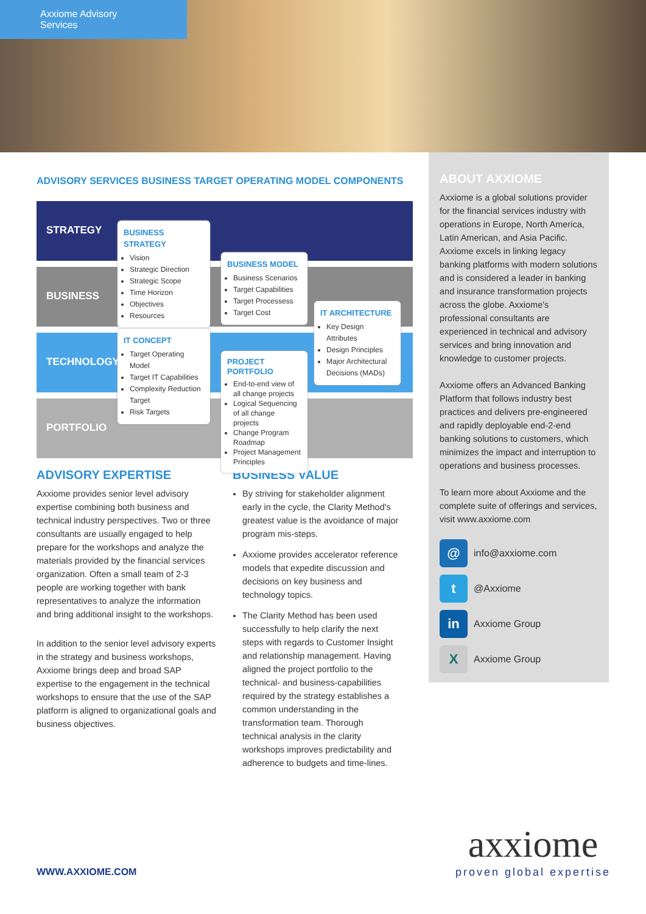Axxiome Advisory Services
ABOUT AXXIOME
Axxiome is a global solutions provider for the financial services industry with operations in Europe, North America, Latin American, and Asia Pacific. Axxiome excels in linking legacy banking platforms with modern solutions and is considered a leader in banking and insurance transformation projects across the globe. Axxiome's professional consultants are experienced in technical and advisory services and bring innovation and knowledge to customer projects.
Axxiome offers an Advanced Banking Platform that follows industry best practices and delivers pre-engineered and rapidly deployable end-2-end banking solutions to customers, which minimizes the impact and interruption to operations and business processes.
To learn more about Axxiome and the complete suite of offerings and services, visit www.axxiome.com
@
info@axxiome.com
t
@Axxiome
in
Axxiome Group
X
Axxiome Group
ADVISORY SERVICES BUSINESS TARGET OPERATING MODEL COMPONENTS
STRATEGY
BUSINESS
TECHNOLOGY
PORTFOLIO
BUSINESS STRATEGY
Vision
Strategic Direction
Strategic Scope
Time Horizon
Objectives
Resources
BUSINESS MODEL
Business Scenarios
Target Capabilities
Target Processess
Target Cost
IT ARCHITECTURE
Key Design Attributes
Design Principles
Major Architectural Decisions (MADs)
IT CONCEPT
Target Operating Model
Target IT Capabilities
Complexity Reduction Target
Risk Targets
PROJECT PORTFOLIO
End-to-end view of all change projects
Logical Sequencing of all change projects
Change Program Roadmap
Project Management Principles
ADVISORY EXPERTISE
Axxiome provides senior level advisory expertise combining both business and technical industry perspectives. Two or three consultants are usually engaged to help prepare for the workshops and analyze the materials provided by the financial services organization. Often a small team of 2-3 people are working together with bank representatives to analyze the information and bring additional insight to the workshops.
In addition to the senior level advisory experts in the strategy and business workshops, Axxiome brings deep and broad SAP expertise to the engagement in the technical workshops to ensure that the use of the SAP platform is aligned to organizational goals and business objectives.
BUSINESS VALUE
By striving for stakeholder alignment early in the cycle, the Clarity Method's greatest value is the avoidance of major program mis-steps.
Axxiome provides accelerator reference models that expedite discussion and decisions on key business and technology topics.
The Clarity Method has been used successfully to help clarify the next steps with regards to Customer Insight and relationship management. Having aligned the project portfolio to the technical- and business-capabilities required by the strategy establishes a common understanding in the transformation team. Thorough technical analysis in the clarity workshops improves predictability and adherence to budgets and time-lines.
WWW.AXXIOME.COM
axxiome
proven global expertise